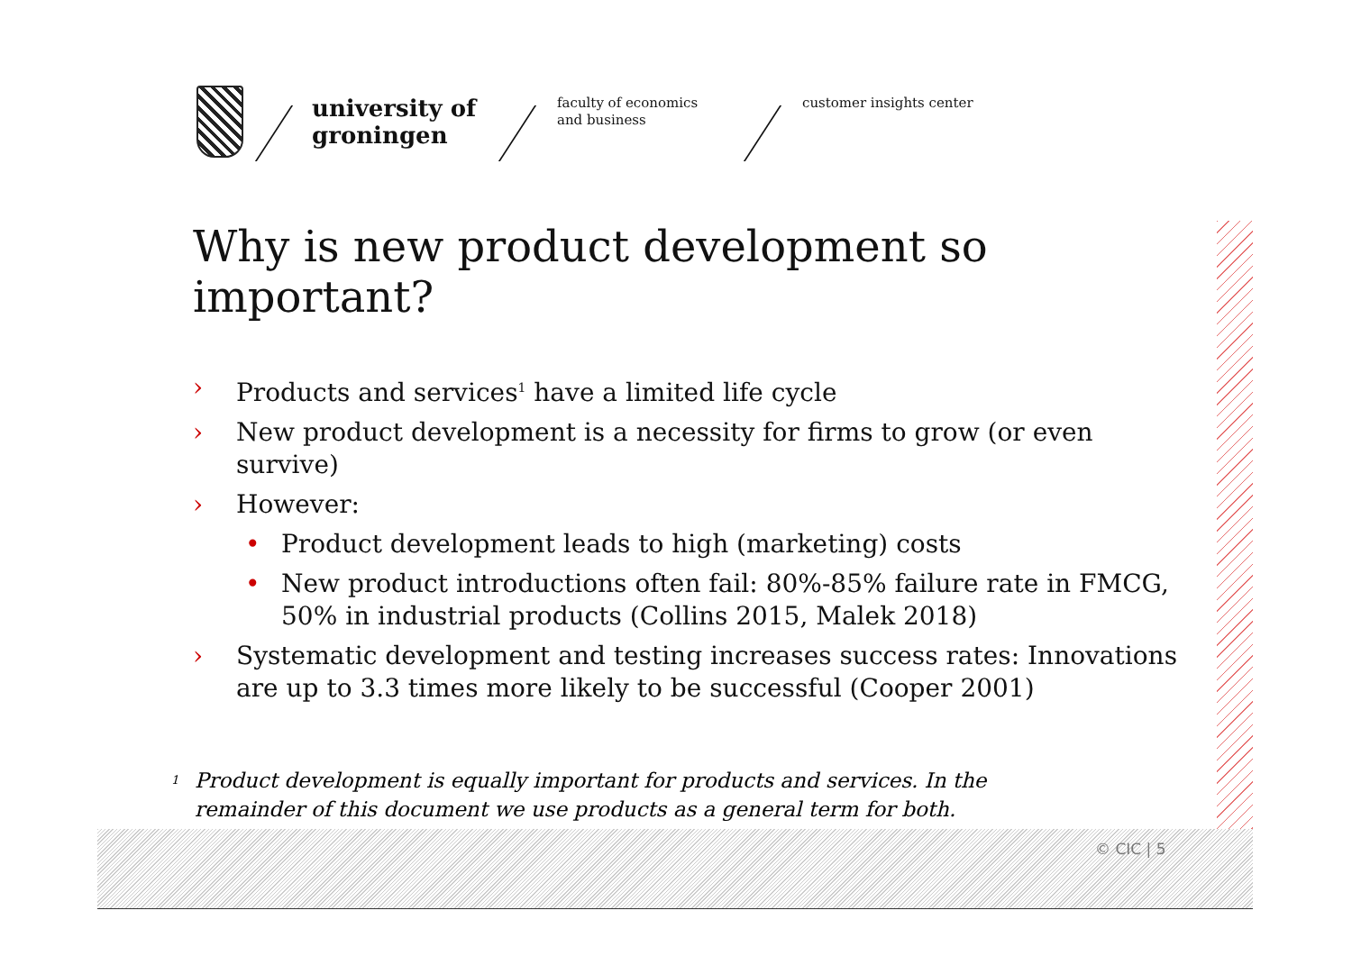university of
groningen
faculty of economics
and business
customer insights center
Why is new product development so important?
› Products and services<sup>1</sup> have a limited life cycle
› New product development is a necessity for firms to grow (or even survive)
› However:
• Product development leads to high (marketing) costs
• New product introductions often fail: 80%-85% failure rate in FMCG, 50% in industrial products (Collins 2015, Malek 2018)
› Systematic development and testing increases success rates: Innovations are up to 3.3 times more likely to be successful (Cooper 2001)
<sup>1</sup> Product development is equally important for products and services. In the remainder of this document we use products as a general term for both.
© CIC | 5